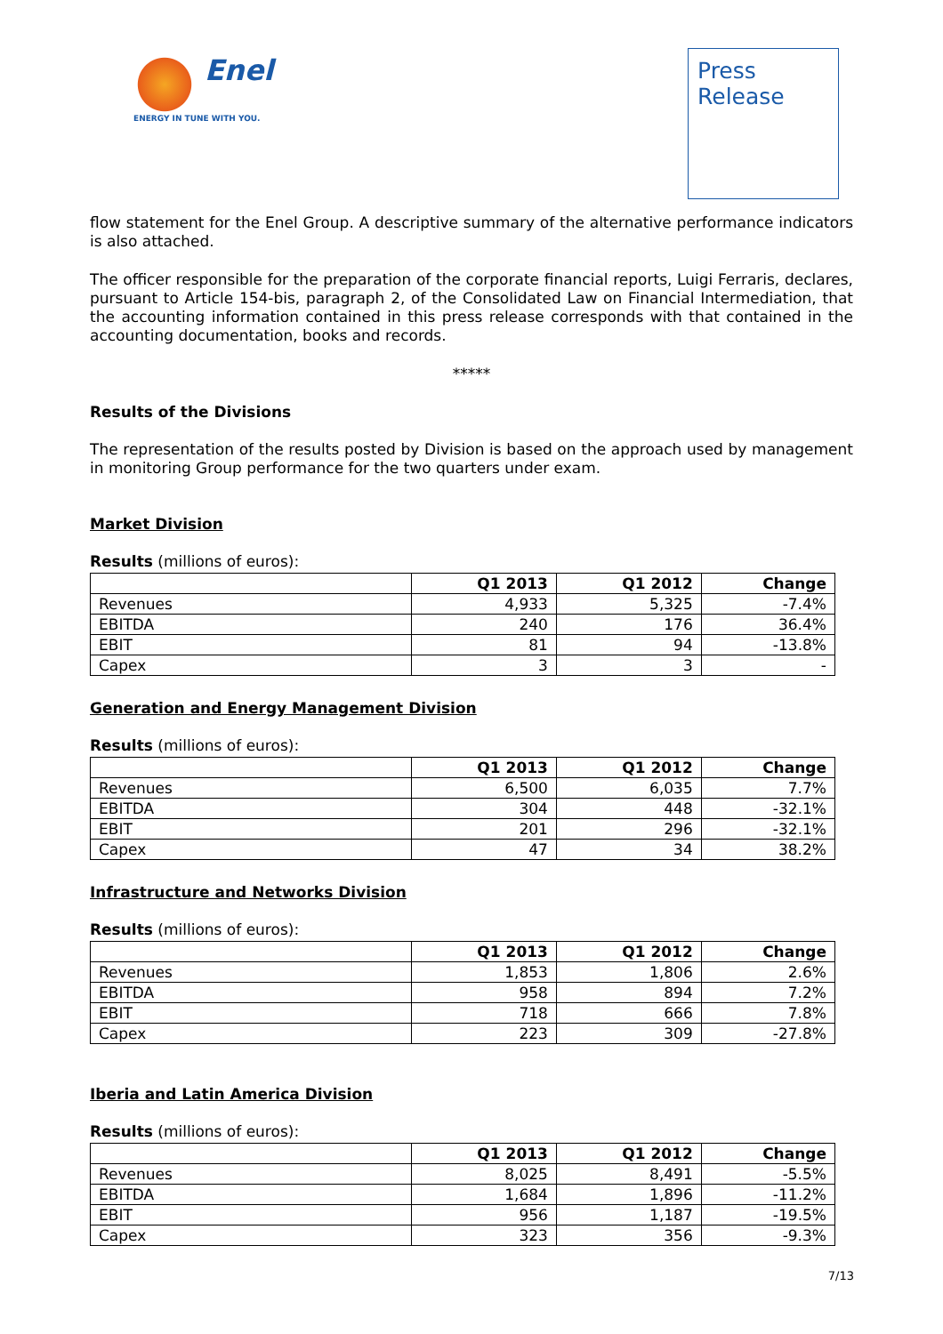Enel
ENERGY IN TUNE WITH YOU.
Press
Release
flow statement for the Enel Group. A descriptive summary of the alternative performance indicators is also attached.
The officer responsible for the preparation of the corporate financial reports, Luigi Ferraris, declares, pursuant to Article 154-bis, paragraph 2, of the Consolidated Law on Financial Intermediation, that the accounting information contained in this press release corresponds with that contained in the accounting documentation, books and records.
*****
Results of the Divisions
The representation of the results posted by Division is based on the approach used by management in monitoring Group performance for the two quarters under exam.
Market Division
Results (millions of euros):
| | Q1 2013 | Q1 2012 | Change |
| --- | --- | --- | --- |
| Revenues | 4,933 | 5,325 | -7.4% |
| EBITDA | 240 | 176 | 36.4% |
| EBIT | 81 | 94 | -13.8% |
| Capex | 3 | 3 | - |
Generation and Energy Management Division
Results (millions of euros):
| | Q1 2013 | Q1 2012 | Change |
| --- | --- | --- | --- |
| Revenues | 6,500 | 6,035 | 7.7% |
| EBITDA | 304 | 448 | -32.1% |
| EBIT | 201 | 296 | -32.1% |
| Capex | 47 | 34 | 38.2% |
Infrastructure and Networks Division
Results (millions of euros):
| | Q1 2013 | Q1 2012 | Change |
| --- | --- | --- | --- |
| Revenues | 1,853 | 1,806 | 2.6% |
| EBITDA | 958 | 894 | 7.2% |
| EBIT | 718 | 666 | 7.8% |
| Capex | 223 | 309 | -27.8% |
Iberia and Latin America Division
Results (millions of euros):
| | Q1 2013 | Q1 2012 | Change |
| --- | --- | --- | --- |
| Revenues | 8,025 | 8,491 | -5.5% |
| EBITDA | 1,684 | 1,896 | -11.2% |
| EBIT | 956 | 1,187 | -19.5% |
| Capex | 323 | 356 | -9.3% |
7/13